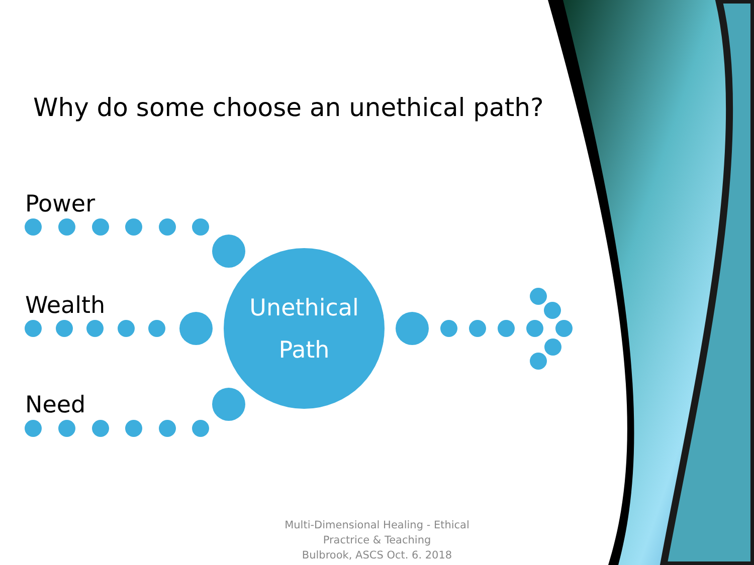Why do some choose an unethical path?
Power
Wealth
Need
Unethical
Path
Multi-Dimensional Healing - Ethical Practrice & Teaching
Bulbrook, ASCS Oct. 6. 2018